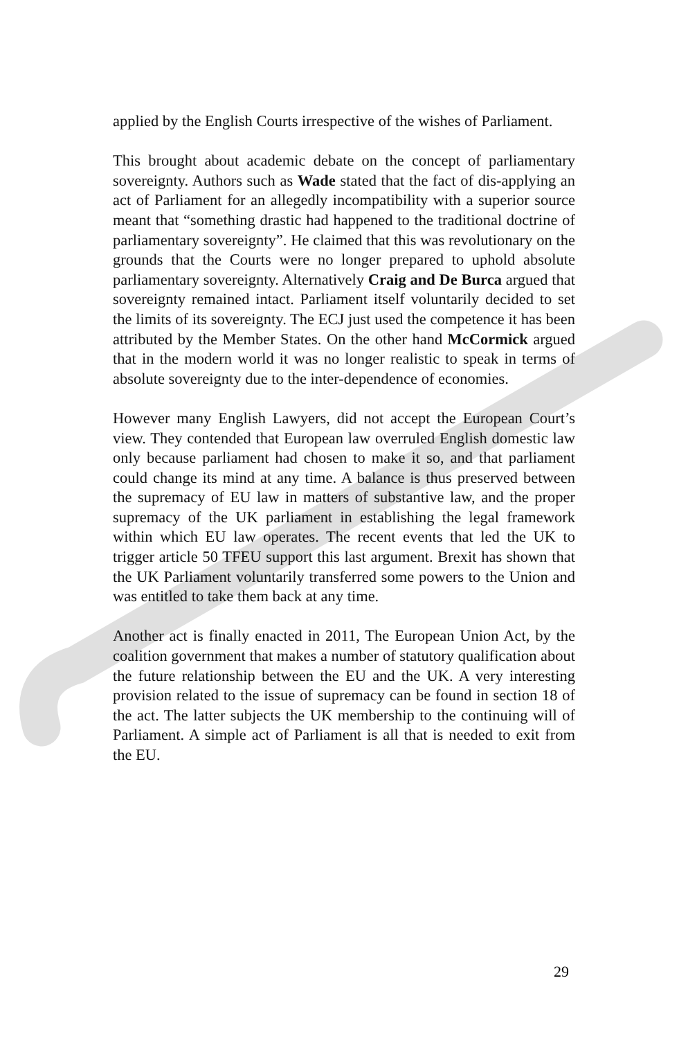applied by the English Courts irrespective of the wishes of Parliament.
This brought about academic debate on the concept of parliamentary sovereignty. Authors such as Wade stated that the fact of dis-applying an act of Parliament for an allegedly incompatibility with a superior source meant that “something drastic had happened to the traditional doctrine of parliamentary sovereignty”. He claimed that this was revolutionary on the grounds that the Courts were no longer prepared to uphold absolute parliamentary sovereignty. Alternatively Craig and De Burca argued that sovereignty remained intact. Parliament itself voluntarily decided to set the limits of its sovereignty. The ECJ just used the competence it has been attributed by the Member States. On the other hand McCormick argued that in the modern world it was no longer realistic to speak in terms of absolute sovereignty due to the inter-dependence of economies.
However many English Lawyers, did not accept the European Court’s view. They contended that European law overruled English domestic law only because parliament had chosen to make it so, and that parliament could change its mind at any time. A balance is thus preserved between the supremacy of EU law in matters of substantive law, and the proper supremacy of the UK parliament in establishing the legal framework within which EU law operates. The recent events that led the UK to trigger article 50 TFEU support this last argument. Brexit has shown that the UK Parliament voluntarily transferred some powers to the Union and was entitled to take them back at any time.
Another act is finally enacted in 2011, The European Union Act, by the coalition government that makes a number of statutory qualification about the future relationship between the EU and the UK. A very interesting provision related to the issue of supremacy can be found in section 18 of the act. The latter subjects the UK membership to the continuing will of Parliament. A simple act of Parliament is all that is needed to exit from the EU.
29